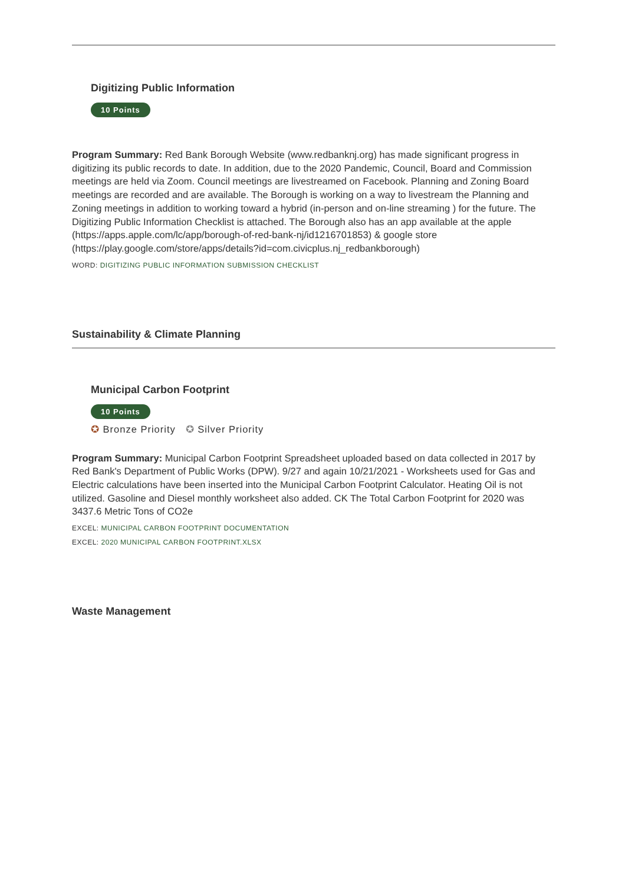Digitizing Public Information
10 Points
Program Summary: Red Bank Borough Website (www.redbanknj.org) has made significant progress in digitizing its public records to date. In addition, due to the 2020 Pandemic, Council, Board and Commission meetings are held via Zoom. Council meetings are livestreamed on Facebook. Planning and Zoning Board meetings are recorded and are available. The Borough is working on a way to livestream the Planning and Zoning meetings in addition to working toward a hybrid (in-person and on-line streaming ) for the future. The Digitizing Public Information Checklist is attached. The Borough also has an app available at the apple (https://apps.apple.com/lc/app/borough-of-red-bank-nj/id1216701853) & google store (https://play.google.com/store/apps/details?id=com.civicplus.nj_redbankborough)
WORD: DIGITIZING PUBLIC INFORMATION SUBMISSION CHECKLIST
Sustainability & Climate Planning
Municipal Carbon Footprint
10 Points
✪ Bronze Priority ✪ Silver Priority
Program Summary: Municipal Carbon Footprint Spreadsheet uploaded based on data collected in 2017 by Red Bank's Department of Public Works (DPW). 9/27 and again 10/21/2021 - Worksheets used for Gas and Electric calculations have been inserted into the Municipal Carbon Footprint Calculator. Heating Oil is not utilized. Gasoline and Diesel monthly worksheet also added. CK The Total Carbon Footprint for 2020 was 3437.6 Metric Tons of CO2e
EXCEL: MUNICIPAL CARBON FOOTPRINT DOCUMENTATION
EXCEL: 2020 MUNICIPAL CARBON FOOTPRINT.XLSX
Waste Management